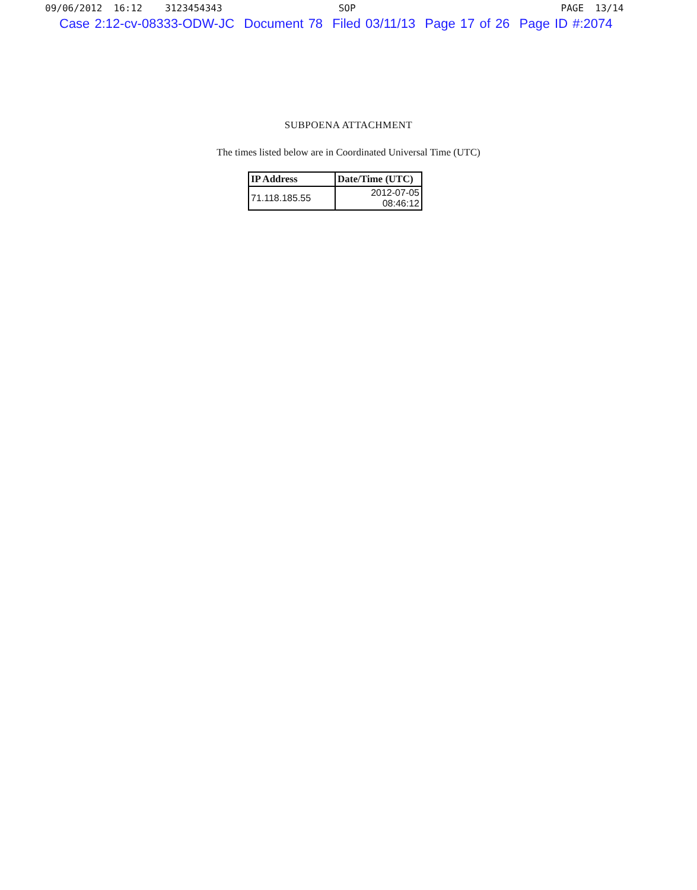09/06/2012 16:12 3123454343 SOP PAGE 13/14
Case 2:12-cv-08333-ODW-JC Document 78 Filed 03/11/13 Page 17 of 26 Page ID #:2074
SUBPOENA ATTACHMENT
The times listed below are in Coordinated Universal Time (UTC)
| IP Address | Date/Time (UTC) |
| --- | --- |
| 71.118.185.55 | 2012-07-05 08:46:12 |